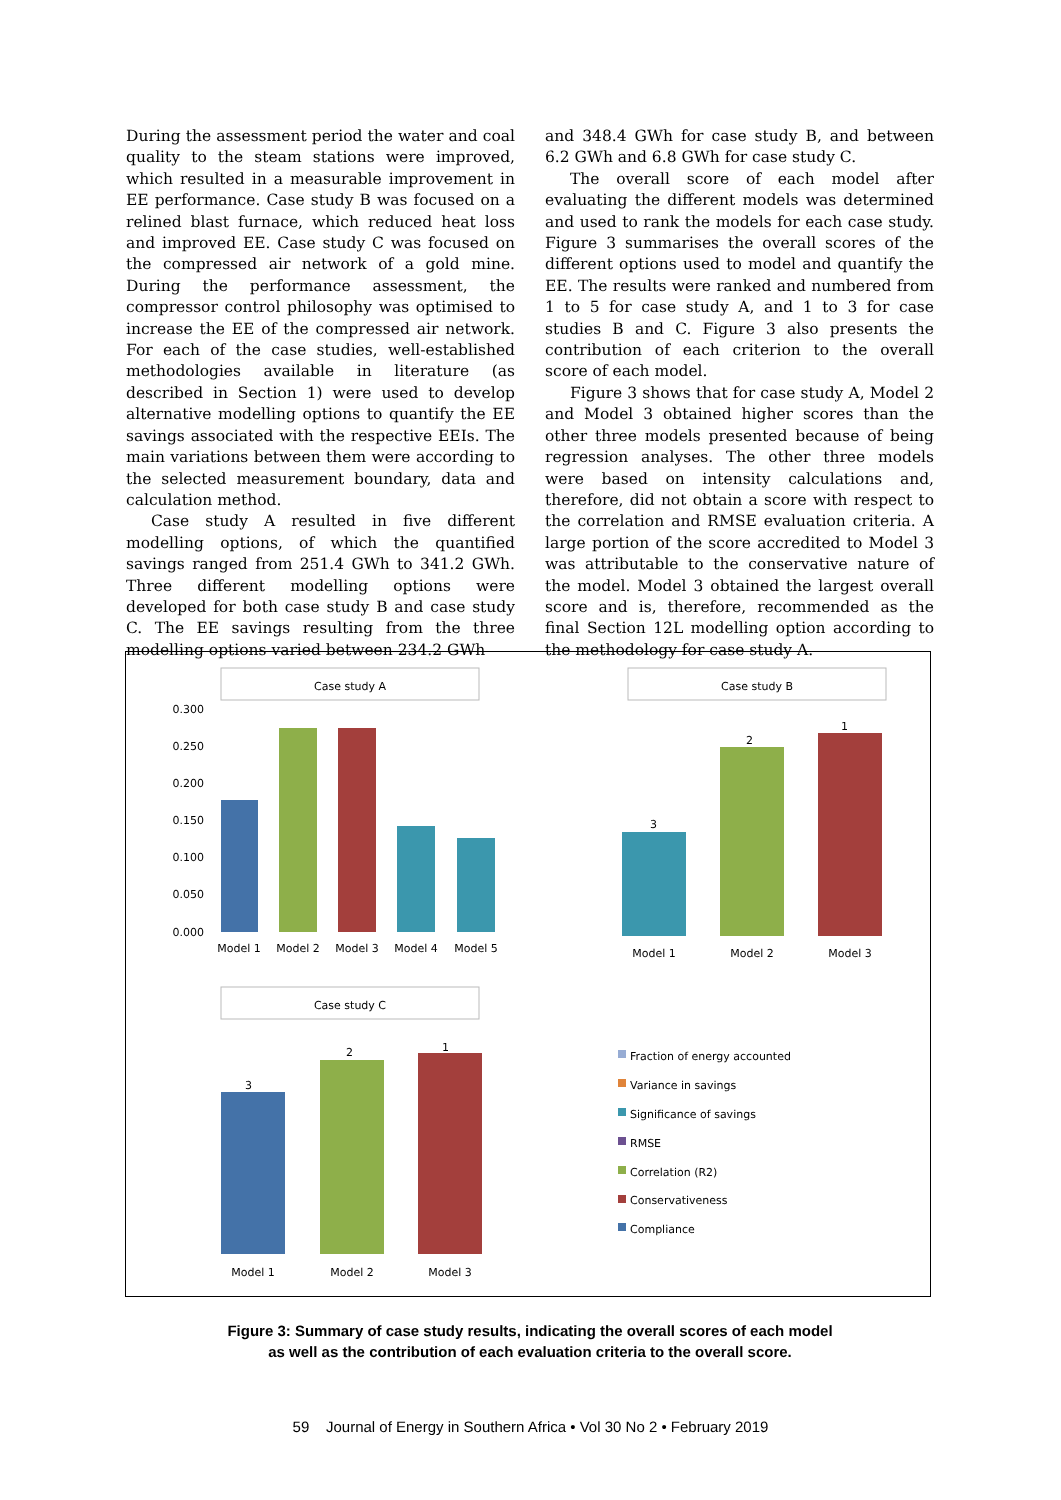During the assessment period the water and coal quality to the steam stations were improved, which resulted in a measurable improvement in EE performance. Case study B was focused on a relined blast furnace, which reduced heat loss and improved EE. Case study C was focused on the compressed air network of a gold mine. During the performance assessment, the compressor control philosophy was optimised to increase the EE of the compressed air network. For each of the case studies, well-established methodologies available in literature (as described in Section 1) were used to develop alternative modelling options to quantify the EE savings associated with the respective EEIs. The main variations between them were according to the selected measurement boundary, data and calculation method.
Case study A resulted in five different modelling options, of which the quantified savings ranged from 251.4 GWh to 341.2 GWh. Three different modelling options were developed for both case study B and case study C. The EE savings resulting from the three modelling options varied between 234.2 GWh
and 348.4 GWh for case study B, and between 6.2 GWh and 6.8 GWh for case study C.
The overall score of each model after evaluating the different models was determined and used to rank the models for each case study. Figure 3 summarises the overall scores of the different options used to model and quantify the EE. The results were ranked and numbered from 1 to 5 for case study A, and 1 to 3 for case studies B and C. Figure 3 also presents the contribution of each criterion to the overall score of each model.
Figure 3 shows that for case study A, Model 2 and Model 3 obtained higher scores than the other three models presented because of being regression analyses. The other three models were based on intensity calculations and, therefore, did not obtain a score with respect to the correlation and RMSE evaluation criteria. A large portion of the score accredited to Model 3 was attributable to the conservative nature of the model. Model 3 obtained the largest overall score and is, therefore, recommended as the final Section 12L modelling option according to the methodology for case study A.
Case study A
0.300
0.250
0.200
0.150
0.100
0.050
0.000
Model 1
Model 2
Model 3
Model 4
Model 5
Case study B
3
2
1
Model 1
Model 2
Model 3
Case study C
3
2
1
Model 1
Model 2
Model 3
Fraction of energy accounted
Variance in savings
Significance of savings
RMSE
Correlation (R2)
Conservativeness
Compliance
Figure 3: Summary of case study results, indicating the overall scores of each model
as well as the contribution of each evaluation criteria to the overall score.
59 Journal of Energy in Southern Africa • Vol 30 No 2 • February 2019